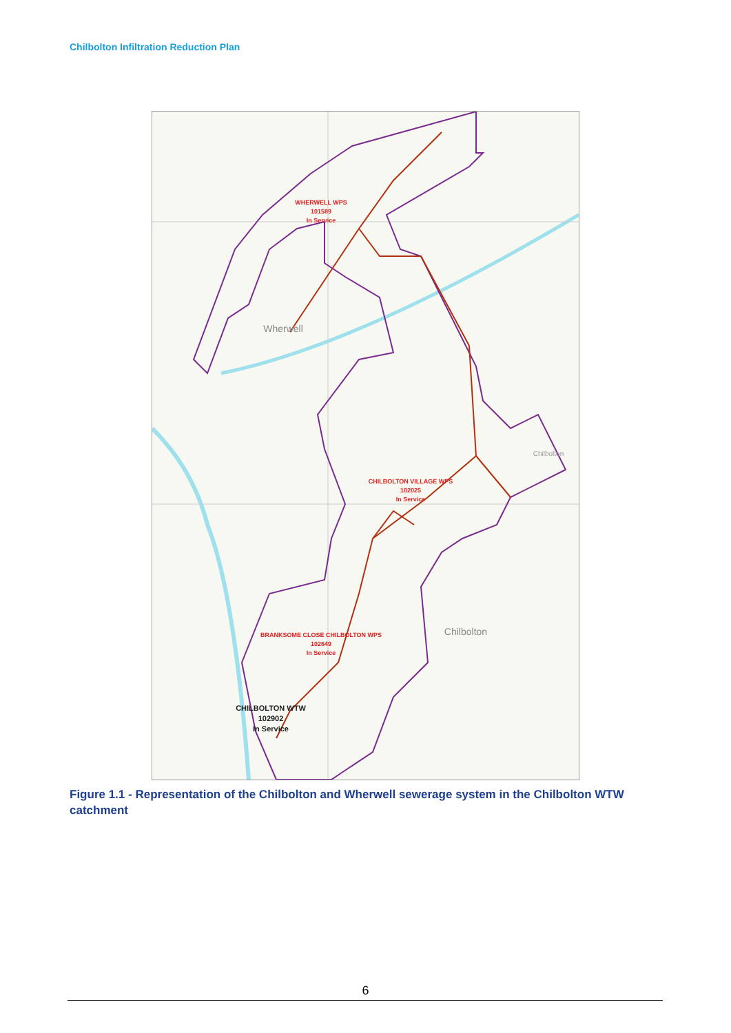Chilbolton Infiltration Reduction Plan
WHERWELL WPS
101589
In Service
Wherwell
CHILBOLTON VILLAGE WPS
102025
In Service
Chilbolton
Chilbolton
BRANKSOME CLOSE CHILBOLTON WPS
102649
In Service
CHILBOLTON WTW
102902
In Service
Figure 1.1 - Representation of the Chilbolton and Wherwell sewerage system in the Chilbolton WTW catchment
6